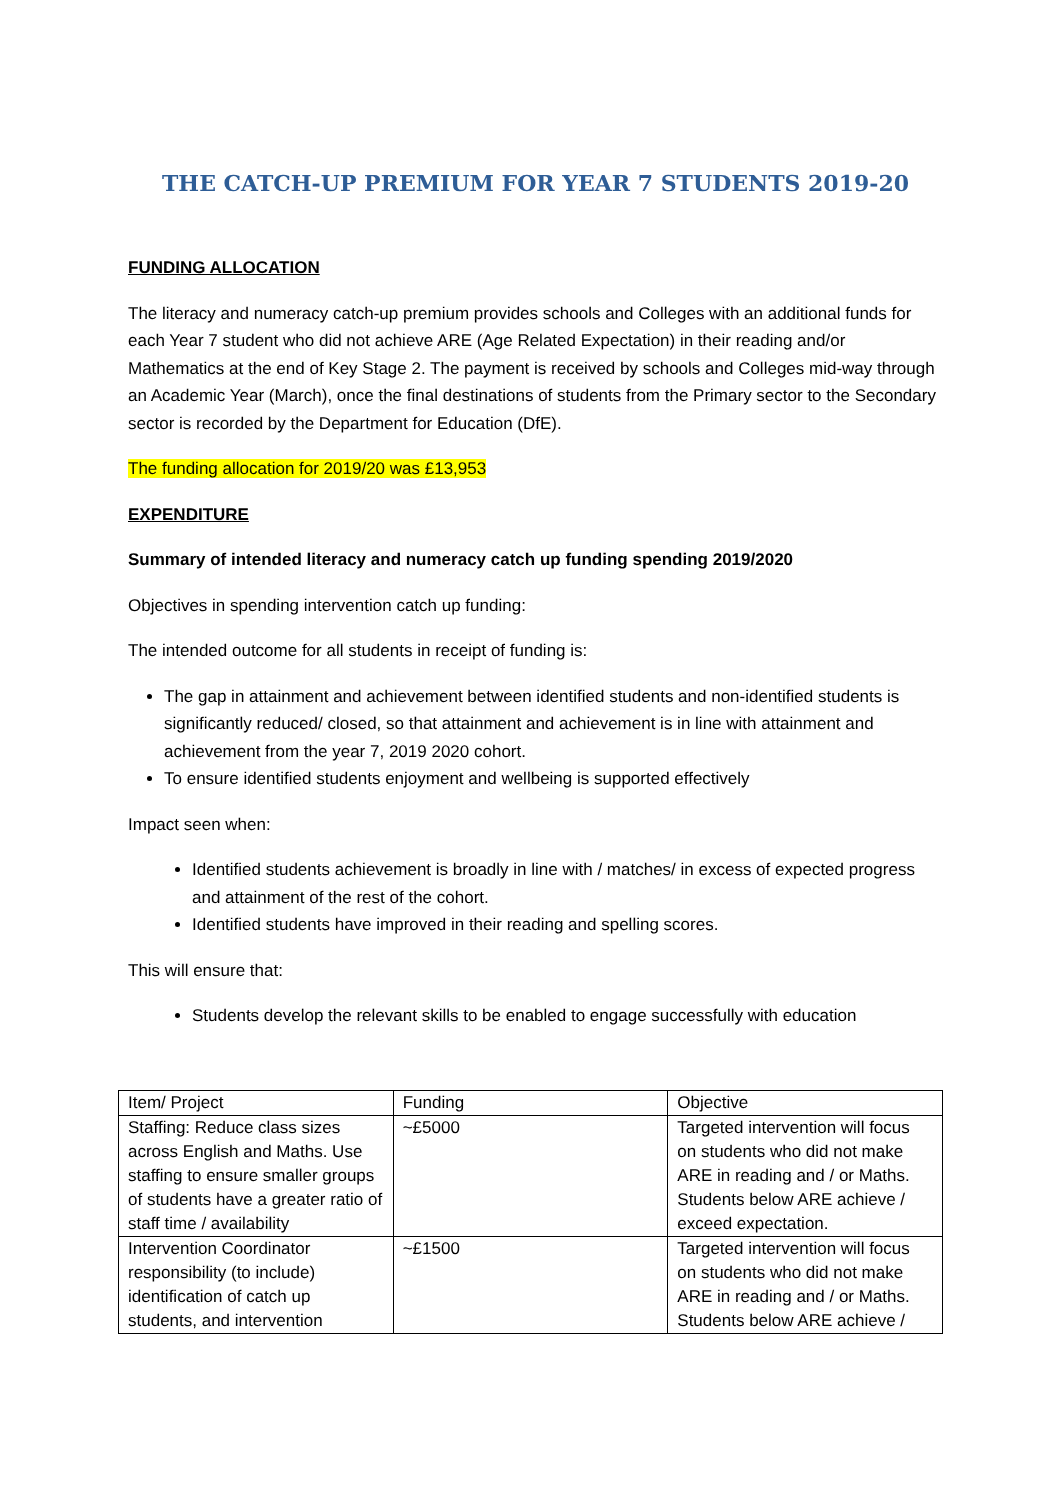THE CATCH-UP PREMIUM FOR YEAR 7 STUDENTS 2019-20
FUNDING ALLOCATION
The literacy and numeracy catch-up premium provides schools and Colleges with an additional funds for each Year 7 student who did not achieve ARE (Age Related Expectation) in their reading and/or Mathematics at the end of Key Stage 2. The payment is received by schools and Colleges mid-way through an Academic Year (March), once the final destinations of students from the Primary sector to the Secondary sector is recorded by the Department for Education (DfE).
The funding allocation for 2019/20 was £13,953
EXPENDITURE
Summary of intended literacy and numeracy catch up funding spending 2019/2020
Objectives in spending intervention catch up funding:
The intended outcome for all students in receipt of funding is:
The gap in attainment and achievement between identified students and non-identified students is significantly reduced/ closed, so that attainment and achievement is in line with attainment and achievement from the year 7, 2019 2020 cohort.
To ensure identified students enjoyment and wellbeing is supported effectively
Impact seen when:
Identified students achievement is broadly in line with / matches/ in excess of expected progress and attainment of the rest of the cohort.
Identified students have improved in their reading and spelling scores.
This will ensure that:
Students develop the relevant skills to be enabled to engage successfully with education
| Item/ Project | Funding | Objective |
| Staffing: Reduce class sizes across English and Maths. Use staffing to ensure smaller groups of students have a greater ratio of staff time / availability | ~£5000 | Targeted intervention will focus on students who did not make ARE in reading and / or Maths. Students below ARE achieve / exceed expectation. |
| Intervention Coordinator responsibility (to include) identification of catch up students, and intervention | ~£1500 | Targeted intervention will focus on students who did not make ARE in reading and / or Maths. Students below ARE achieve / |